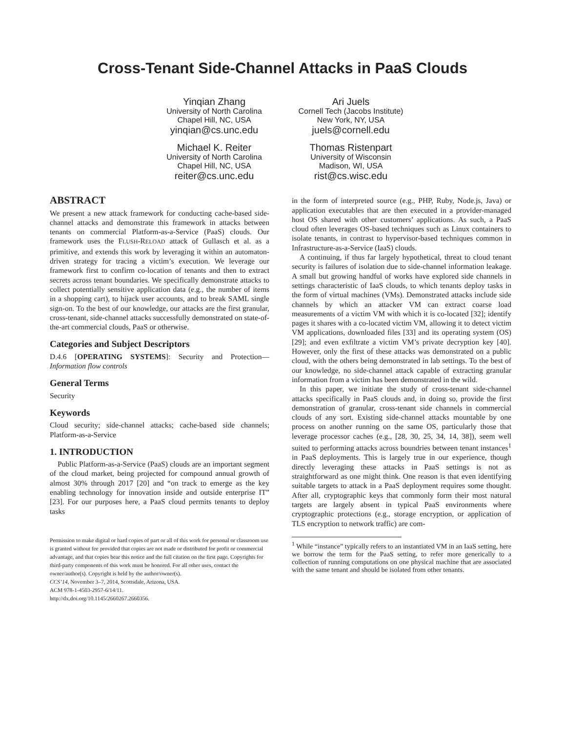Cross-Tenant Side-Channel Attacks in PaaS Clouds
Yinqian Zhang
University of North Carolina
Chapel Hill, NC, USA
yinqian@cs.unc.edu
Ari Juels
Cornell Tech (Jacobs Institute)
New York, NY, USA
juels@cornell.edu
Michael K. Reiter
University of North Carolina
Chapel Hill, NC, USA
reiter@cs.unc.edu
Thomas Ristenpart
University of Wisconsin
Madison, WI, USA
rist@cs.wisc.edu
ABSTRACT
We present a new attack framework for conducting cache-based side-channel attacks and demonstrate this framework in attacks between tenants on commercial Platform-as-a-Service (PaaS) clouds. Our framework uses the FLUSH-RELOAD attack of Gullasch et al. as a primitive, and extends this work by leveraging it within an automaton-driven strategy for tracing a victim’s execution. We leverage our framework first to confirm co-location of tenants and then to extract secrets across tenant boundaries. We specifically demonstrate attacks to collect potentially sensitive application data (e.g., the number of items in a shopping cart), to hijack user accounts, and to break SAML single sign-on. To the best of our knowledge, our attacks are the first granular, cross-tenant, side-channel attacks successfully demonstrated on state-of-the-art commercial clouds, PaaS or otherwise.
Categories and Subject Descriptors
D.4.6 [OPERATING SYSTEMS]: Security and Protection—Information flow controls
General Terms
Security
Keywords
Cloud security; side-channel attacks; cache-based side channels; Platform-as-a-Service
1. INTRODUCTION
Public Platform-as-a-Service (PaaS) clouds are an important segment of the cloud market, being projected for compound annual growth of almost 30% through 2017 [20] and “on track to emerge as the key enabling technology for innovation inside and outside enterprise IT” [23]. For our purposes here, a PaaS cloud permits tenants to deploy tasks
Permission to make digital or hard copies of part or all of this work for personal or classroom use is granted without fee provided that copies are not made or distributed for profit or commercial advantage, and that copies bear this notice and the full citation on the first page. Copyrights for third-party components of this work must be honored. For all other uses, contact the owner/author(s). Copyright is held by the author/owner(s).
CCS’14, November 3–7, 2014, Scottsdale, Arizona, USA.
ACM 978-1-4503-2957-6/14/11.
http://dx.doi.org/10.1145/2660267.2660356.
in the form of interpreted source (e.g., PHP, Ruby, Node.js, Java) or application executables that are then executed in a provider-managed host OS shared with other customers’ applications. As such, a PaaS cloud often leverages OS-based techniques such as Linux containers to isolate tenants, in contrast to hypervisor-based techniques common in Infrastructure-as-a-Service (IaaS) clouds.
A continuing, if thus far largely hypothetical, threat to cloud tenant security is failures of isolation due to side-channel information leakage. A small but growing handful of works have explored side channels in settings characteristic of IaaS clouds, to which tenants deploy tasks in the form of virtual machines (VMs). Demonstrated attacks include side channels by which an attacker VM can extract coarse load measurements of a victim VM with which it is co-located [32]; identify pages it shares with a co-located victim VM, allowing it to detect victim VM applications, downloaded files [33] and its operating system (OS) [29]; and even exfiltrate a victim VM’s private decryption key [40]. However, only the first of these attacks was demonstrated on a public cloud, with the others being demonstrated in lab settings. To the best of our knowledge, no side-channel attack capable of extracting granular information from a victim has been demonstrated in the wild.
In this paper, we initiate the study of cross-tenant side-channel attacks specifically in PaaS clouds and, in doing so, provide the first demonstration of granular, cross-tenant side channels in commercial clouds of any sort. Existing side-channel attacks mountable by one process on another running on the same OS, particularly those that leverage processor caches (e.g., [28, 30, 25, 34, 14, 38]), seem well suited to performing attacks across boundries between tenant instances<sup>1</sup> in PaaS deployments. This is largely true in our experience, though directly leveraging these attacks in PaaS settings is not as straightforward as one might think. One reason is that even identifying suitable targets to attack in a PaaS deployment requires some thought. After all, cryptographic keys that commonly form their most natural targets are largely absent in typical PaaS environments where cryptographic protections (e.g., storage encryption, or application of TLS encryption to network traffic) are com-
<sup>1</sup> While “instance” typically refers to an instantiated VM in an IaaS setting, here we borrow the term for the PaaS setting, to refer more generically to a collection of running computations on one physical machine that are associated with the same tenant and should be isolated from other tenants.